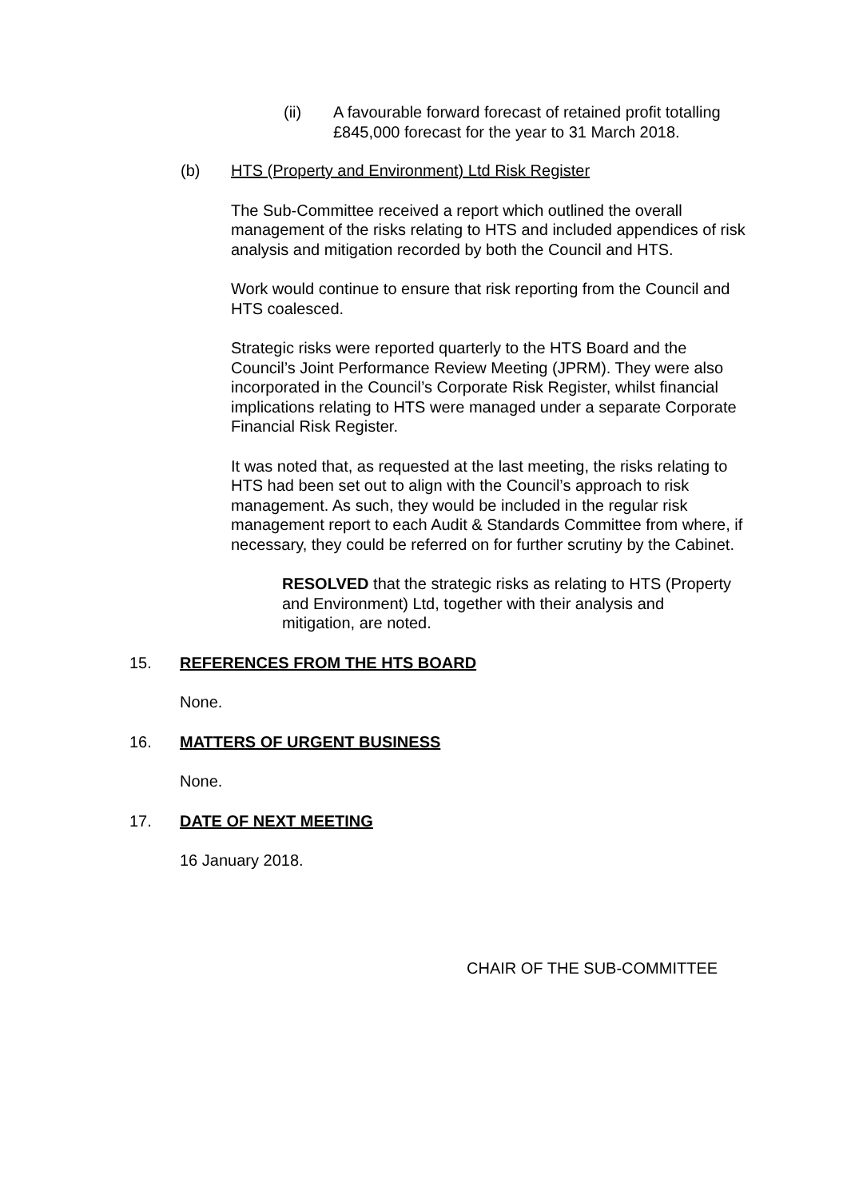(ii) A favourable forward forecast of retained profit totalling £845,000 forecast for the year to 31 March 2018.
(b) HTS (Property and Environment) Ltd Risk Register
The Sub-Committee received a report which outlined the overall management of the risks relating to HTS and included appendices of risk analysis and mitigation recorded by both the Council and HTS.
Work would continue to ensure that risk reporting from the Council and HTS coalesced.
Strategic risks were reported quarterly to the HTS Board and the Council’s Joint Performance Review Meeting (JPRM). They were also incorporated in the Council’s Corporate Risk Register, whilst financial implications relating to HTS were managed under a separate Corporate Financial Risk Register.
It was noted that, as requested at the last meeting, the risks relating to HTS had been set out to align with the Council’s approach to risk management. As such, they would be included in the regular risk management report to each Audit & Standards Committee from where, if necessary, they could be referred on for further scrutiny by the Cabinet.
RESOLVED that the strategic risks as relating to HTS (Property and Environment) Ltd, together with their analysis and mitigation, are noted.
15. REFERENCES FROM THE HTS BOARD
None.
16. MATTERS OF URGENT BUSINESS
None.
17. DATE OF NEXT MEETING
16 January 2018.
CHAIR OF THE SUB-COMMITTEE